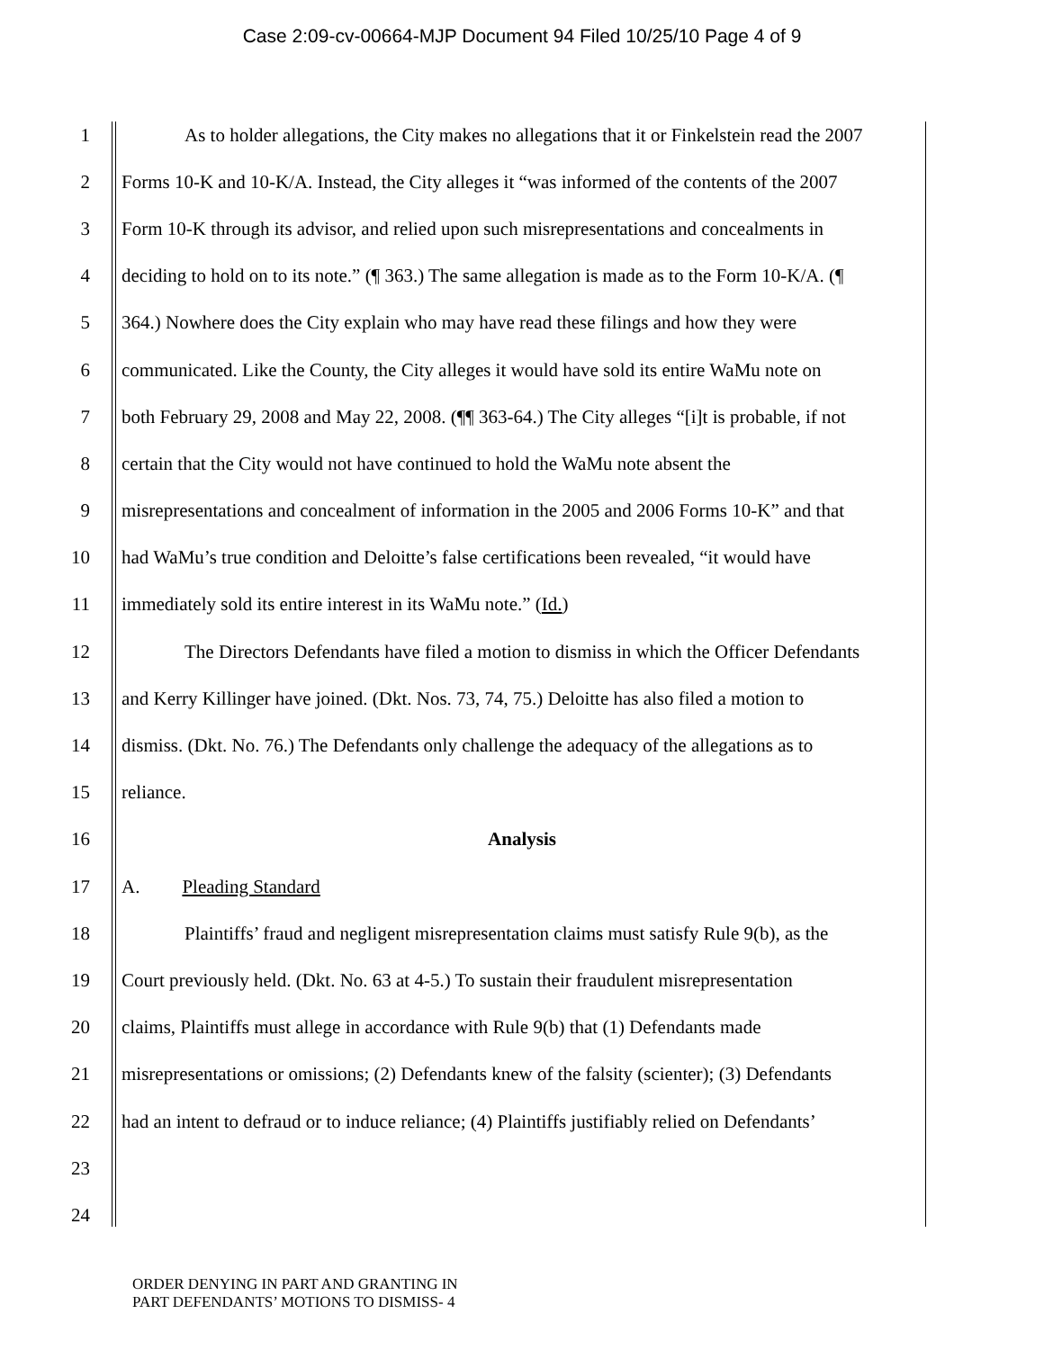Case 2:09-cv-00664-MJP Document 94 Filed 10/25/10 Page 4 of 9
1 As to holder allegations, the City makes no allegations that it or Finkelstein read the 2007
2 Forms 10-K and 10-K/A. Instead, the City alleges it “was informed of the contents of the 2007
3 Form 10-K through its advisor, and relied upon such misrepresentations and concealments in
4 deciding to hold on to its note.” (¶ 363.) The same allegation is made as to the Form 10-K/A. (¶
5 364.) Nowhere does the City explain who may have read these filings and how they were
6 communicated. Like the County, the City alleges it would have sold its entire WaMu note on
7 both February 29, 2008 and May 22, 2008. (¶¶ 363-64.) The City alleges “[i]t is probable, if not
8 certain that the City would not have continued to hold the WaMu note absent the
9 misrepresentations and concealment of information in the 2005 and 2006 Forms 10-K” and that
10 had WaMu’s true condition and Deloitte’s false certifications been revealed, “it would have
11 immediately sold its entire interest in its WaMu note.” (Id.)
12 The Directors Defendants have filed a motion to dismiss in which the Officer Defendants
13 and Kerry Killinger have joined. (Dkt. Nos. 73, 74, 75.) Deloitte has also filed a motion to
14 dismiss. (Dkt. No. 76.) The Defendants only challenge the adequacy of the allegations as to
15 reliance.
16 Analysis
17 A. Pleading Standard
18 Plaintiffs’ fraud and negligent misrepresentation claims must satisfy Rule 9(b), as the
19 Court previously held. (Dkt. No. 63 at 4-5.) To sustain their fraudulent misrepresentation
20 claims, Plaintiffs must allege in accordance with Rule 9(b) that (1) Defendants made
21 misrepresentations or omissions; (2) Defendants knew of the falsity (scienter); (3) Defendants
22 had an intent to defraud or to induce reliance; (4) Plaintiffs justifiably relied on Defendants’
23
24
ORDER DENYING IN PART AND GRANTING IN
PART DEFENDANTS’ MOTIONS TO DISMISS- 4